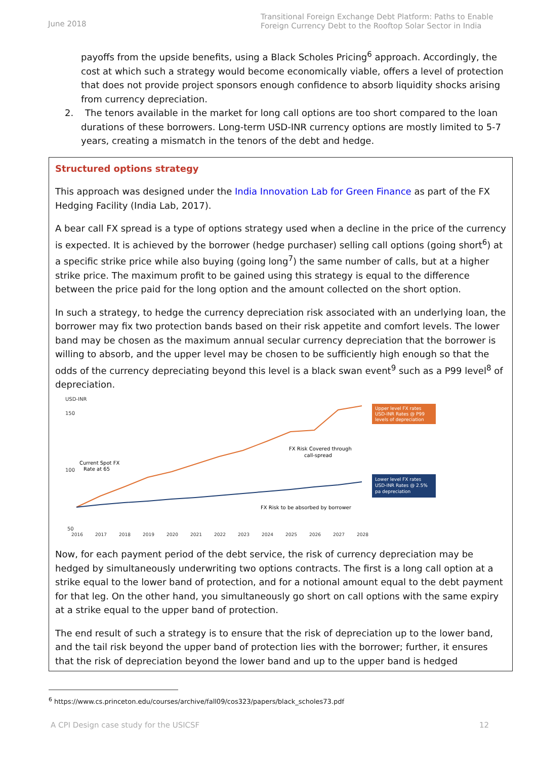June 2018 Transitional Foreign Exchange Debt Platform: Paths to Enable Foreign Currency Debt to the Rooftop Solar Sector in India
payoffs from the upside benefits, using a Black Scholes Pricing<sup>6</sup> approach. Accordingly, the cost at which such a strategy would become economically viable, offers a level of protection that does not provide project sponsors enough confidence to absorb liquidity shocks arising from currency depreciation.
2. The tenors available in the market for long call options are too short compared to the loan durations of these borrowers. Long-term USD-INR currency options are mostly limited to 5-7 years, creating a mismatch in the tenors of the debt and hedge.
Structured options strategy
This approach was designed under the India Innovation Lab for Green Finance as part of the FX Hedging Facility (India Lab, 2017).
A bear call FX spread is a type of options strategy used when a decline in the price of the currency is expected. It is achieved by the borrower (hedge purchaser) selling call options (going short<sup>6</sup>) at a specific strike price while also buying (going long<sup>7</sup>) the same number of calls, but at a higher strike price. The maximum profit to be gained using this strategy is equal to the difference between the price paid for the long option and the amount collected on the short option.
In such a strategy, to hedge the currency depreciation risk associated with an underlying loan, the borrower may fix two protection bands based on their risk appetite and comfort levels. The lower band may be chosen as the maximum annual secular currency depreciation that the borrower is willing to absorb, and the upper level may be chosen to be sufficiently high enough so that the odds of the currency depreciating beyond this level is a black swan event<sup>9</sup> such as a P99 level<sup>8</sup> of depreciation.
USD-INR
150
100
50
2016
2017
2018
2019
2020
2021
2022
2023
2024
2025
2026
2027
2028
Current Spot FX
Rate at 65
FX Risk Covered through
call-spread
FX Risk to be absorbed by borrower
Upper level FX rates
USD-INR Rates @ P99
levels of depreciation
Lower level FX rates
USD-INR Rates @ 2.5%
pa depreciation
Now, for each payment period of the debt service, the risk of currency depreciation may be hedged by simultaneously underwriting two options contracts. The first is a long call option at a strike equal to the lower band of protection, and for a notional amount equal to the debt payment for that leg. On the other hand, you simultaneously go short on call options with the same expiry at a strike equal to the upper band of protection.
The end result of such a strategy is to ensure that the risk of depreciation up to the lower band, and the tail risk beyond the upper band of protection lies with the borrower; further, it ensures that the risk of depreciation beyond the lower band and up to the upper band is hedged
<sup>6</sup> https://www.cs.princeton.edu/courses/archive/fall09/cos323/papers/black_scholes73.pdf
A CPI Design case study for the USICSF 12